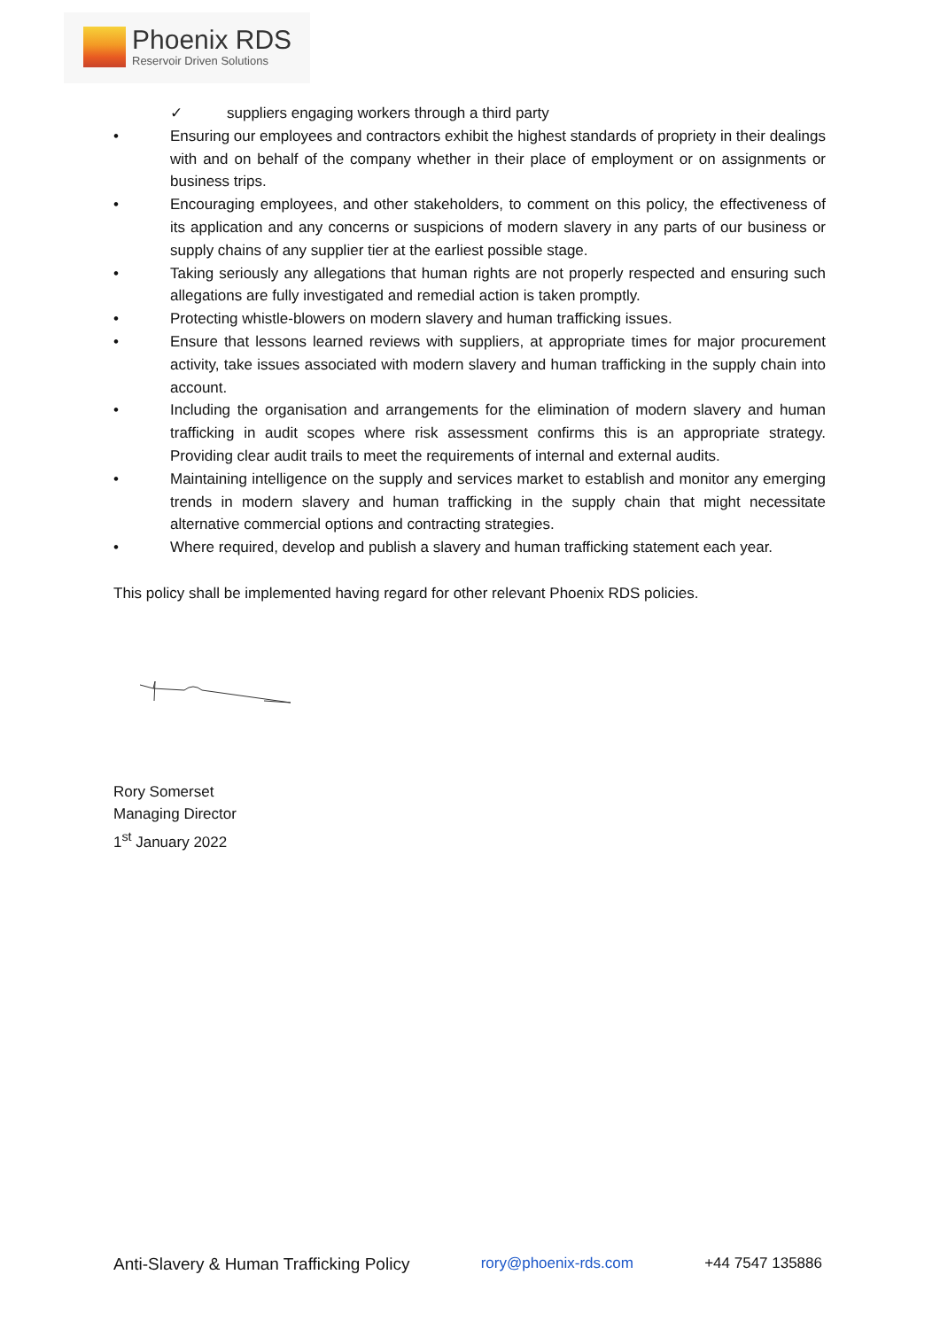Phoenix RDS
Reservoir Driven Solutions
✓ suppliers engaging workers through a third party
• Ensuring our employees and contractors exhibit the highest standards of propriety in their dealings with and on behalf of the company whether in their place of employment or on assignments or business trips.
• Encouraging employees, and other stakeholders, to comment on this policy, the effectiveness of its application and any concerns or suspicions of modern slavery in any parts of our business or supply chains of any supplier tier at the earliest possible stage.
• Taking seriously any allegations that human rights are not properly respected and ensuring such allegations are fully investigated and remedial action is taken promptly.
• Protecting whistle-blowers on modern slavery and human trafficking issues.
• Ensure that lessons learned reviews with suppliers, at appropriate times for major procurement activity, take issues associated with modern slavery and human trafficking in the supply chain into account.
• Including the organisation and arrangements for the elimination of modern slavery and human trafficking in audit scopes where risk assessment confirms this is an appropriate strategy. Providing clear audit trails to meet the requirements of internal and external audits.
• Maintaining intelligence on the supply and services market to establish and monitor any emerging trends in modern slavery and human trafficking in the supply chain that might necessitate alternative commercial options and contracting strategies.
• Where required, develop and publish a slavery and human trafficking statement each year.
This policy shall be implemented having regard for other relevant Phoenix RDS policies.
Rory Somerset
Managing Director
1<sup>st</sup> January 2022
Anti-Slavery & Human Trafficking Policy rory@phoenix-rds.com +44 7547 135886